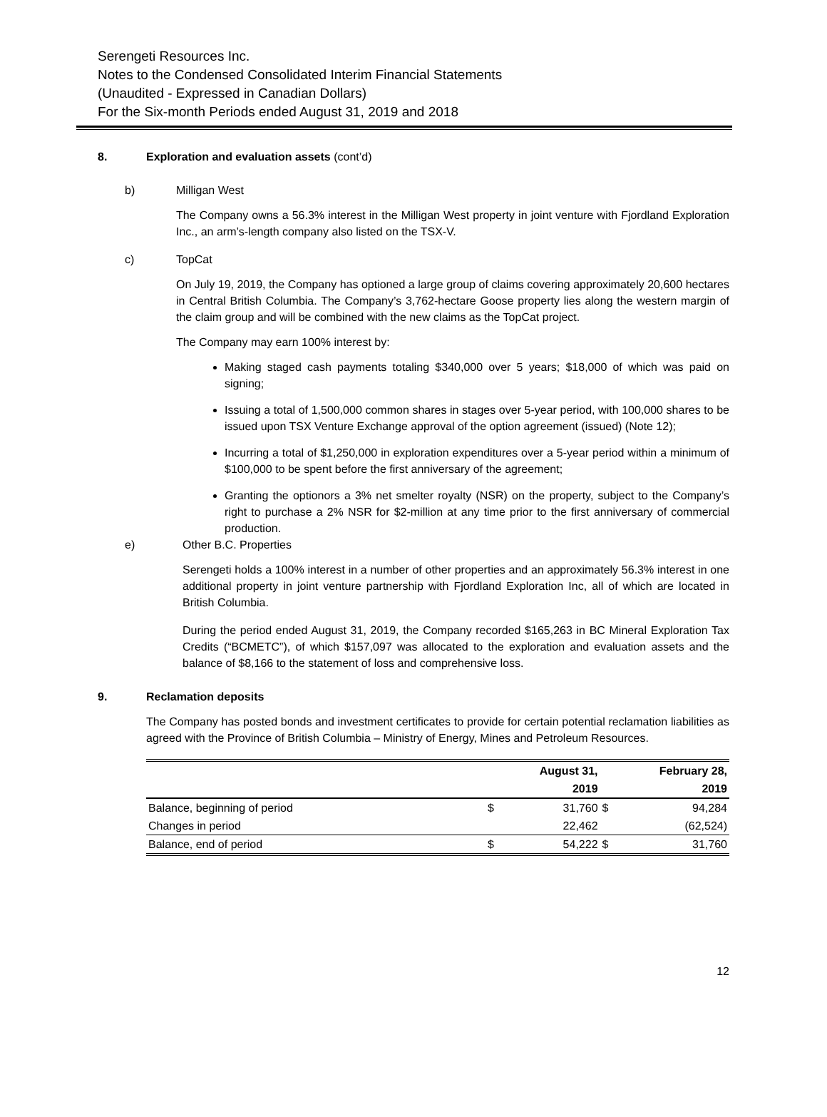Serengeti Resources Inc.
Notes to the Condensed Consolidated Interim Financial Statements
(Unaudited - Expressed in Canadian Dollars)
For the Six-month Periods ended August 31, 2019 and 2018
8. Exploration and evaluation assets (cont’d)
b) Milligan West
The Company owns a 56.3% interest in the Milligan West property in joint venture with Fjordland Exploration Inc., an arm’s-length company also listed on the TSX-V.
c) TopCat
On July 19, 2019, the Company has optioned a large group of claims covering approximately 20,600 hectares in Central British Columbia. The Company’s 3,762-hectare Goose property lies along the western margin of the claim group and will be combined with the new claims as the TopCat project.
The Company may earn 100% interest by:
Making staged cash payments totaling $340,000 over 5 years; $18,000 of which was paid on signing;
Issuing a total of 1,500,000 common shares in stages over 5-year period, with 100,000 shares to be issued upon TSX Venture Exchange approval of the option agreement (issued) (Note 12);
Incurring a total of $1,250,000 in exploration expenditures over a 5-year period within a minimum of $100,000 to be spent before the first anniversary of the agreement;
Granting the optionors a 3% net smelter royalty (NSR) on the property, subject to the Company’s right to purchase a 2% NSR for $2-million at any time prior to the first anniversary of commercial production.
e) Other B.C. Properties
Serengeti holds a 100% interest in a number of other properties and an approximately 56.3% interest in one additional property in joint venture partnership with Fjordland Exploration Inc, all of which are located in British Columbia.
During the period ended August 31, 2019, the Company recorded $165,263 in BC Mineral Exploration Tax Credits (“BCMETC”), of which $157,097 was allocated to the exploration and evaluation assets and the balance of $8,166 to the statement of loss and comprehensive loss.
9. Reclamation deposits
The Company has posted bonds and investment certificates to provide for certain potential reclamation liabilities as agreed with the Province of British Columbia – Ministry of Energy, Mines and Petroleum Resources.
| | | August 31, | | February 28, |
| --- | --- | --- | --- | --- |
| | | 2019 | | 2019 |
| Balance, beginning of period | $ | 31,760 | $ | 94,284 |
| Changes in period | | 22,462 | | (62,524) |
| Balance, end of period | $ | 54,222 | $ | 31,760 |
12